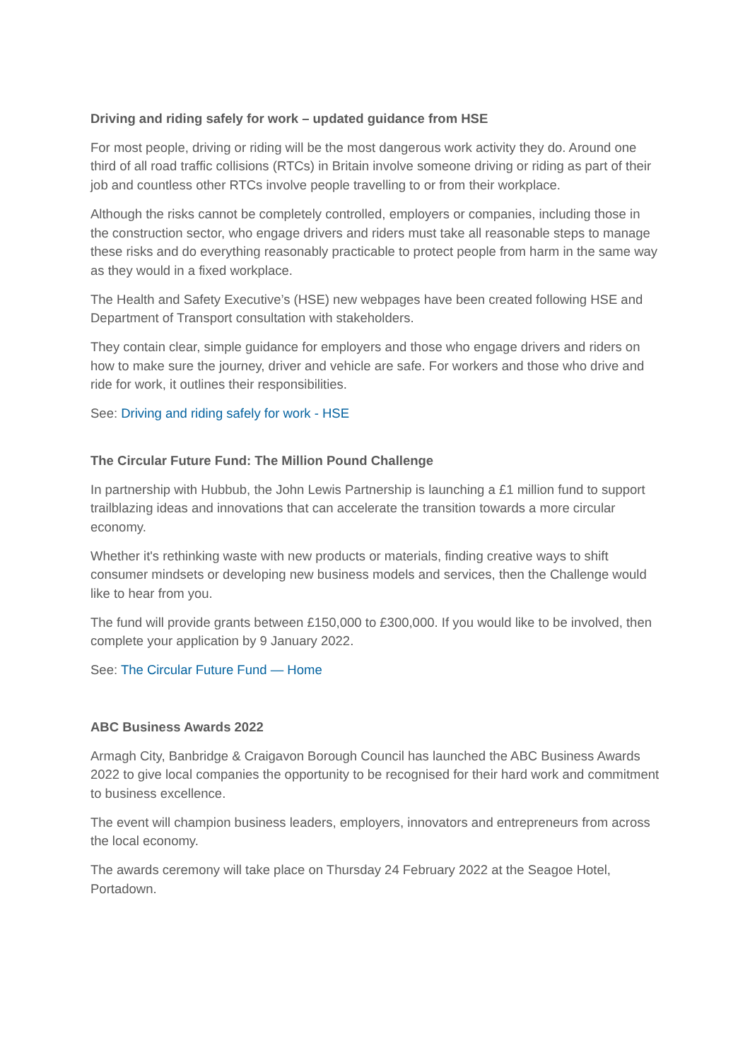Driving and riding safely for work – updated guidance from HSE
For most people, driving or riding will be the most dangerous work activity they do. Around one third of all road traffic collisions (RTCs) in Britain involve someone driving or riding as part of their job and countless other RTCs involve people travelling to or from their workplace.
Although the risks cannot be completely controlled, employers or companies, including those in the construction sector, who engage drivers and riders must take all reasonable steps to manage these risks and do everything reasonably practicable to protect people from harm in the same way as they would in a fixed workplace.
The Health and Safety Executive’s (HSE) new webpages have been created following HSE and Department of Transport consultation with stakeholders.
They contain clear, simple guidance for employers and those who engage drivers and riders on how to make sure the journey, driver and vehicle are safe. For workers and those who drive and ride for work, it outlines their responsibilities.
See: Driving and riding safely for work - HSE
The Circular Future Fund: The Million Pound Challenge
In partnership with Hubbub, the John Lewis Partnership is launching a £1 million fund to support trailblazing ideas and innovations that can accelerate the transition towards a more circular economy.
Whether it's rethinking waste with new products or materials, finding creative ways to shift consumer mindsets or developing new business models and services, then the Challenge would like to hear from you.
The fund will provide grants between £150,000 to £300,000. If you would like to be involved, then complete your application by 9 January 2022.
See: The Circular Future Fund — Home
ABC Business Awards 2022
Armagh City, Banbridge & Craigavon Borough Council has launched the ABC Business Awards 2022 to give local companies the opportunity to be recognised for their hard work and commitment to business excellence.
The event will champion business leaders, employers, innovators and entrepreneurs from across the local economy.
The awards ceremony will take place on Thursday 24 February 2022 at the Seagoe Hotel, Portadown.